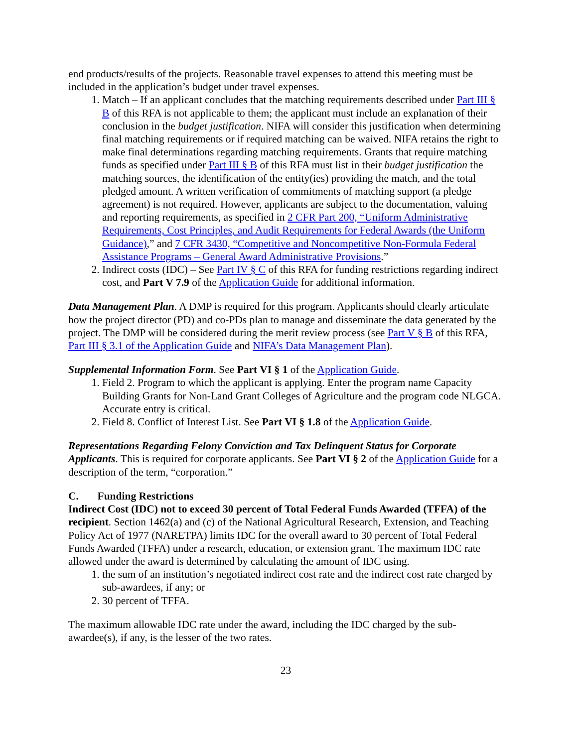end products/results of the projects. Reasonable travel expenses to attend this meeting must be included in the application’s budget under travel expenses.
1. Match – If an applicant concludes that the matching requirements described under Part III § B of this RFA is not applicable to them; the applicant must include an explanation of their conclusion in the budget justification. NIFA will consider this justification when determining final matching requirements or if required matching can be waived. NIFA retains the right to make final determinations regarding matching requirements. Grants that require matching funds as specified under Part III § B of this RFA must list in their budget justification the matching sources, the identification of the entity(ies) providing the match, and the total pledged amount. A written verification of commitments of matching support (a pledge agreement) is not required. However, applicants are subject to the documentation, valuing and reporting requirements, as specified in 2 CFR Part 200, “Uniform Administrative Requirements, Cost Principles, and Audit Requirements for Federal Awards (the Uniform Guidance),” and 7 CFR 3430, “Competitive and Noncompetitive Non-Formula Federal Assistance Programs – General Award Administrative Provisions.”
2. Indirect costs (IDC) – See Part IV § C of this RFA for funding restrictions regarding indirect cost, and Part V 7.9 of the Application Guide for additional information.
Data Management Plan. A DMP is required for this program. Applicants should clearly articulate how the project director (PD) and co-PDs plan to manage and disseminate the data generated by the project. The DMP will be considered during the merit review process (see Part V § B of this RFA, Part III § 3.1 of the Application Guide and NIFA’s Data Management Plan).
Supplemental Information Form. See Part VI § 1 of the Application Guide.
1. Field 2. Program to which the applicant is applying. Enter the program name Capacity Building Grants for Non-Land Grant Colleges of Agriculture and the program code NLGCA. Accurate entry is critical.
2. Field 8. Conflict of Interest List. See Part VI § 1.8 of the Application Guide.
Representations Regarding Felony Conviction and Tax Delinquent Status for Corporate Applicants. This is required for corporate applicants. See Part VI § 2 of the Application Guide for a description of the term, “corporation.”
C. Funding Restrictions
Indirect Cost (IDC) not to exceed 30 percent of Total Federal Funds Awarded (TFFA) of the recipient. Section 1462(a) and (c) of the National Agricultural Research, Extension, and Teaching Policy Act of 1977 (NARETPA) limits IDC for the overall award to 30 percent of Total Federal Funds Awarded (TFFA) under a research, education, or extension grant. The maximum IDC rate allowed under the award is determined by calculating the amount of IDC using.
1. the sum of an institution’s negotiated indirect cost rate and the indirect cost rate charged by sub-awardees, if any; or
2. 30 percent of TFFA.
The maximum allowable IDC rate under the award, including the IDC charged by the sub-awardee(s), if any, is the lesser of the two rates.
23